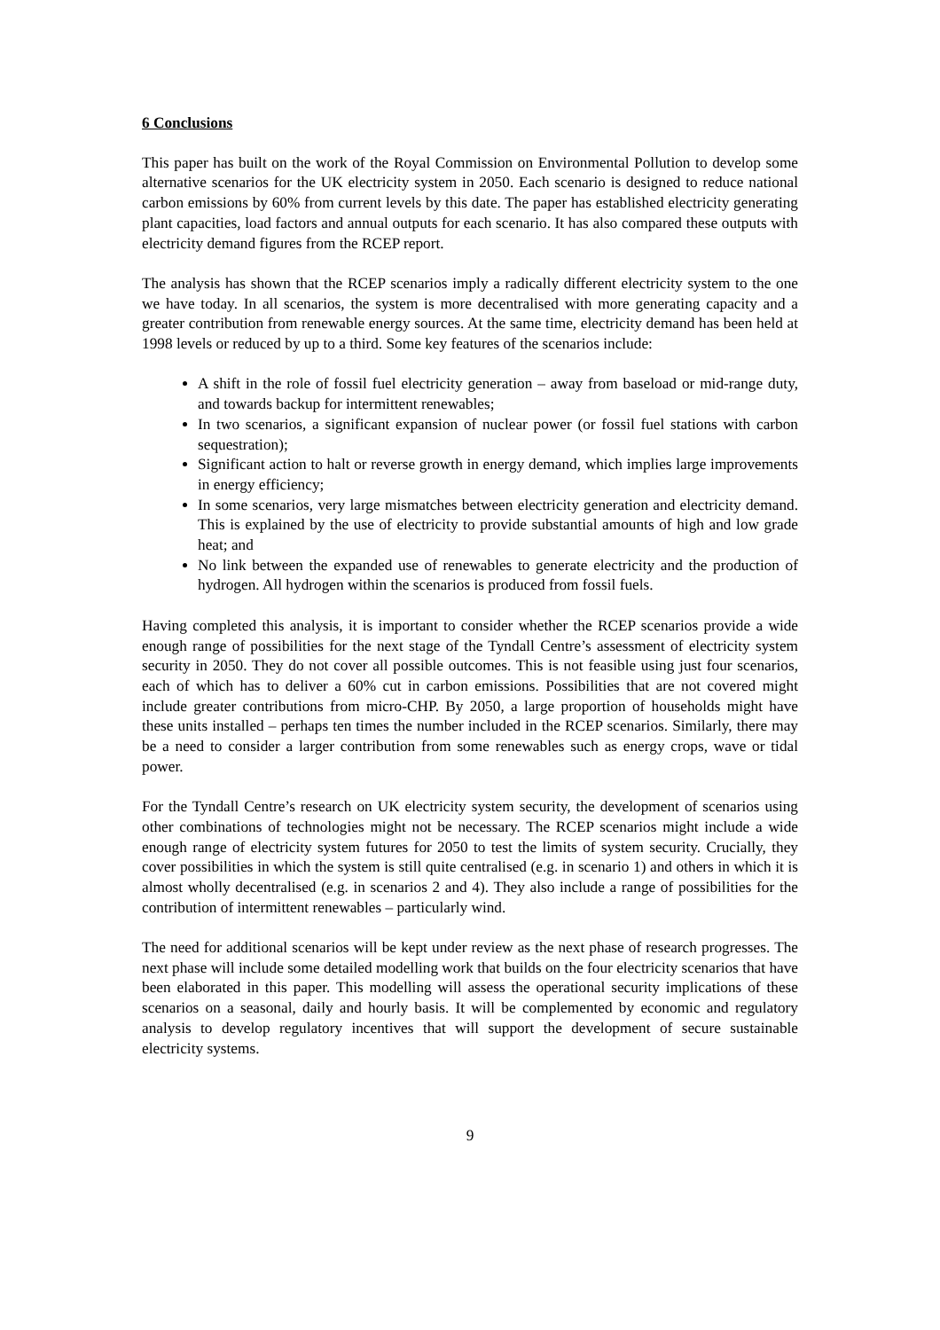6 Conclusions
This paper has built on the work of the Royal Commission on Environmental Pollution to develop some alternative scenarios for the UK electricity system in 2050. Each scenario is designed to reduce national carbon emissions by 60% from current levels by this date. The paper has established electricity generating plant capacities, load factors and annual outputs for each scenario. It has also compared these outputs with electricity demand figures from the RCEP report.
The analysis has shown that the RCEP scenarios imply a radically different electricity system to the one we have today. In all scenarios, the system is more decentralised with more generating capacity and a greater contribution from renewable energy sources. At the same time, electricity demand has been held at 1998 levels or reduced by up to a third. Some key features of the scenarios include:
A shift in the role of fossil fuel electricity generation – away from baseload or mid-range duty, and towards backup for intermittent renewables;
In two scenarios, a significant expansion of nuclear power (or fossil fuel stations with carbon sequestration);
Significant action to halt or reverse growth in energy demand, which implies large improvements in energy efficiency;
In some scenarios, very large mismatches between electricity generation and electricity demand. This is explained by the use of electricity to provide substantial amounts of high and low grade heat; and
No link between the expanded use of renewables to generate electricity and the production of hydrogen. All hydrogen within the scenarios is produced from fossil fuels.
Having completed this analysis, it is important to consider whether the RCEP scenarios provide a wide enough range of possibilities for the next stage of the Tyndall Centre’s assessment of electricity system security in 2050. They do not cover all possible outcomes. This is not feasible using just four scenarios, each of which has to deliver a 60% cut in carbon emissions. Possibilities that are not covered might include greater contributions from micro-CHP. By 2050, a large proportion of households might have these units installed – perhaps ten times the number included in the RCEP scenarios. Similarly, there may be a need to consider a larger contribution from some renewables such as energy crops, wave or tidal power.
For the Tyndall Centre’s research on UK electricity system security, the development of scenarios using other combinations of technologies might not be necessary. The RCEP scenarios might include a wide enough range of electricity system futures for 2050 to test the limits of system security. Crucially, they cover possibilities in which the system is still quite centralised (e.g. in scenario 1) and others in which it is almost wholly decentralised (e.g. in scenarios 2 and 4). They also include a range of possibilities for the contribution of intermittent renewables – particularly wind.
The need for additional scenarios will be kept under review as the next phase of research progresses. The next phase will include some detailed modelling work that builds on the four electricity scenarios that have been elaborated in this paper. This modelling will assess the operational security implications of these scenarios on a seasonal, daily and hourly basis. It will be complemented by economic and regulatory analysis to develop regulatory incentives that will support the development of secure sustainable electricity systems.
9